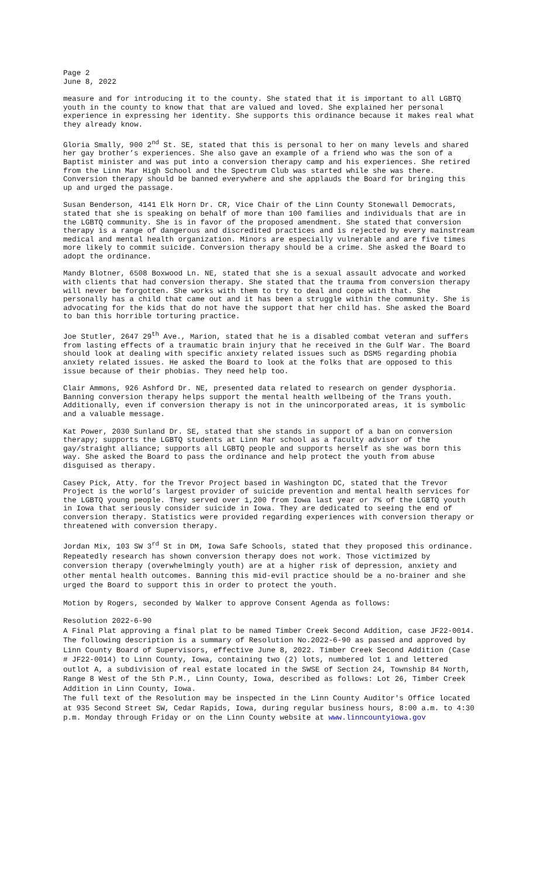Page 2
June 8, 2022
measure and for introducing it to the county. She stated that it is important to all LGBTQ youth in the county to know that that are valued and loved. She explained her personal experience in expressing her identity. She supports this ordinance because it makes real what they already know.
Gloria Smally, 900 2<sup>nd</sup> St. SE, stated that this is personal to her on many levels and shared her gay brother’s experiences. She also gave an example of a friend who was the son of a Baptist minister and was put into a conversion therapy camp and his experiences. She retired from the Linn Mar High School and the Spectrum Club was started while she was there. Conversion therapy should be banned everywhere and she applauds the Board for bringing this up and urged the passage.
Susan Benderson, 4141 Elk Horn Dr. CR, Vice Chair of the Linn County Stonewall Democrats, stated that she is speaking on behalf of more than 100 families and individuals that are in the LGBTQ community. She is in favor of the proposed amendment. She stated that conversion therapy is a range of dangerous and discredited practices and is rejected by every mainstream medical and mental health organization. Minors are especially vulnerable and are five times more likely to commit suicide. Conversion therapy should be a crime. She asked the Board to adopt the ordinance.
Mandy Blotner, 6508 Boxwood Ln. NE, stated that she is a sexual assault advocate and worked with clients that had conversion therapy. She stated that the trauma from conversion therapy will never be forgotten. She works with them to try to deal and cope with that. She personally has a child that came out and it has been a struggle within the community. She is advocating for the kids that do not have the support that her child has. She asked the Board to ban this horrible torturing practice.
Joe Stutler, 2647 29<sup>th</sup> Ave., Marion, stated that he is a disabled combat veteran and suffers from lasting effects of a traumatic brain injury that he received in the Gulf War. The Board should look at dealing with specific anxiety related issues such as DSM5 regarding phobia anxiety related issues. He asked the Board to look at the folks that are opposed to this issue because of their phobias. They need help too.
Clair Ammons, 926 Ashford Dr. NE, presented data related to research on gender dysphoria. Banning conversion therapy helps support the mental health wellbeing of the Trans youth. Additionally, even if conversion therapy is not in the unincorporated areas, it is symbolic and a valuable message.
Kat Power, 2030 Sunland Dr. SE, stated that she stands in support of a ban on conversion therapy; supports the LGBTQ students at Linn Mar school as a faculty advisor of the gay/straight alliance; supports all LGBTQ people and supports herself as she was born this way. She asked the Board to pass the ordinance and help protect the youth from abuse disguised as therapy.
Casey Pick, Atty. for the Trevor Project based in Washington DC, stated that the Trevor Project is the world’s largest provider of suicide prevention and mental health services for the LGBTQ young people. They served over 1,200 from Iowa last year or 7% of the LGBTQ youth in Iowa that seriously consider suicide in Iowa. They are dedicated to seeing the end of conversion therapy. Statistics were provided regarding experiences with conversion therapy or threatened with conversion therapy.
Jordan Mix, 103 SW 3<sup>rd</sup> St in DM, Iowa Safe Schools, stated that they proposed this ordinance. Repeatedly research has shown conversion therapy does not work. Those victimized by conversion therapy (overwhelmingly youth) are at a higher risk of depression, anxiety and other mental health outcomes. Banning this mid-evil practice should be a no-brainer and she urged the Board to support this in order to protect the youth.
Motion by Rogers, seconded by Walker to approve Consent Agenda as follows:
Resolution 2022-6-90
A Final Plat approving a final plat to be named Timber Creek Second Addition, case JF22-0014. The following description is a summary of Resolution No.2022-6-90 as passed and approved by Linn County Board of Supervisors, effective June 8, 2022. Timber Creek Second Addition (Case # JF22-0014) to Linn County, Iowa, containing two (2) lots, numbered lot 1 and lettered outlot A, a subdivision of real estate located in the SWSE of Section 24, Township 84 North, Range 8 West of the 5th P.M., Linn County, Iowa, described as follows: Lot 26, Timber Creek Addition in Linn County, Iowa.
The full text of the Resolution may be inspected in the Linn County Auditor's Office located at 935 Second Street SW, Cedar Rapids, Iowa, during regular business hours, 8:00 a.m. to 4:30 p.m. Monday through Friday or on the Linn County website at www.linncountyiowa.gov